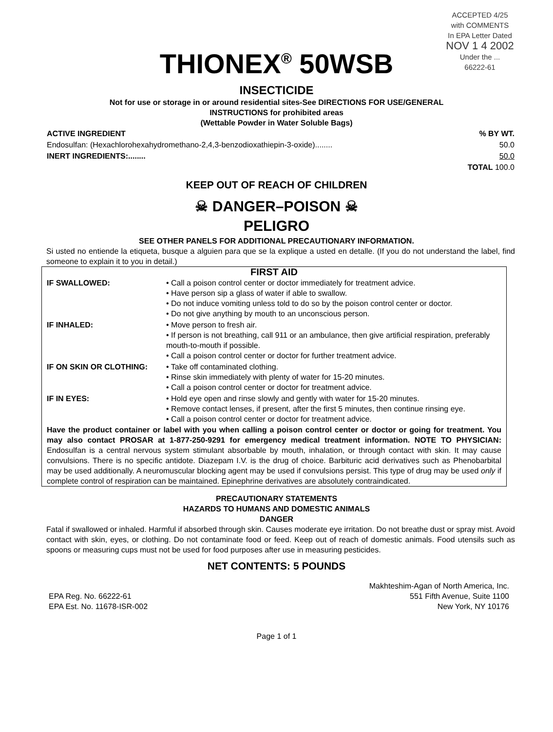ACCEPTED 4/25
with COMMENTS
In EPA Letter Dated
NOV 1 4 2002
Under the ...
66222-61
THIONEX<sup>®</sup> 50WSB
INSECTICIDE
Not for use or storage in or around residential sites-See DIRECTIONS FOR USE/GENERAL
INSTRUCTIONS for prohibited areas
(Wettable Powder in Water Soluble Bags)
| ACTIVE INGREDIENT | % BY WT. |
| --- | --- |
| Endosulfan: (Hexachlorohexahydromethano-2,4,3-benzodioxathiepin-3-oxide)........ | 50.0 |
| INERT INGREDIENTS:........ | 50.0 |
| | TOTAL 100.0 |
KEEP OUT OF REACH OF CHILDREN
☠ DANGER–POISON ☠
PELIGRO
SEE OTHER PANELS FOR ADDITIONAL PRECAUTIONARY INFORMATION.
Si usted no entiende la etiqueta, busque a alguien para que se la explique a usted en detalle. (If you do not understand the label, find someone to explain it to you in detail.)
FIRST AID
| IF SWALLOWED: | • Call a poison control center or doctor immediately for treatment advice. • Have person sip a glass of water if able to swallow. • Do not induce vomiting unless told to do so by the poison control center or doctor. • Do not give anything by mouth to an unconscious person. |
| IF INHALED: | • Move person to fresh air. • If person is not breathing, call 911 or an ambulance, then give artificial respiration, preferably mouth-to-mouth if possible. • Call a poison control center or doctor for further treatment advice. |
| IF ON SKIN OR CLOTHING: | • Take off contaminated clothing. • Rinse skin immediately with plenty of water for 15-20 minutes. • Call a poison control center or doctor for treatment advice. |
| IF IN EYES: | • Hold eye open and rinse slowly and gently with water for 15-20 minutes. • Remove contact lenses, if present, after the first 5 minutes, then continue rinsing eye. • Call a poison control center or doctor for treatment advice. |
Have the product container or label with you when calling a poison control center or doctor or going for treatment. You may also contact PROSAR at 1-877-250-9291 for emergency medical treatment information. NOTE TO PHYSICIAN: Endosulfan is a central nervous system stimulant absorbable by mouth, inhalation, or through contact with skin. It may cause convulsions. There is no specific antidote. Diazepam I.V. is the drug of choice. Barbituric acid derivatives such as Phenobarbital may be used additionally. A neuromuscular blocking agent may be used if convulsions persist. This type of drug may be used only if complete control of respiration can be maintained. Epinephrine derivatives are absolutely contraindicated.
PRECAUTIONARY STATEMENTS
HAZARDS TO HUMANS AND DOMESTIC ANIMALS
DANGER
Fatal if swallowed or inhaled. Harmful if absorbed through skin. Causes moderate eye irritation. Do not breathe dust or spray mist. Avoid contact with skin, eyes, or clothing. Do not contaminate food or feed. Keep out of reach of domestic animals. Food utensils such as spoons or measuring cups must not be used for food purposes after use in measuring pesticides.
NET CONTENTS: 5 POUNDS
EPA Reg. No. 66222-61
EPA Est. No. 11678-ISR-002
Makhteshim-Agan of North America, Inc.
551 Fifth Avenue, Suite 1100
New York, NY 10176
Page 1 of 1